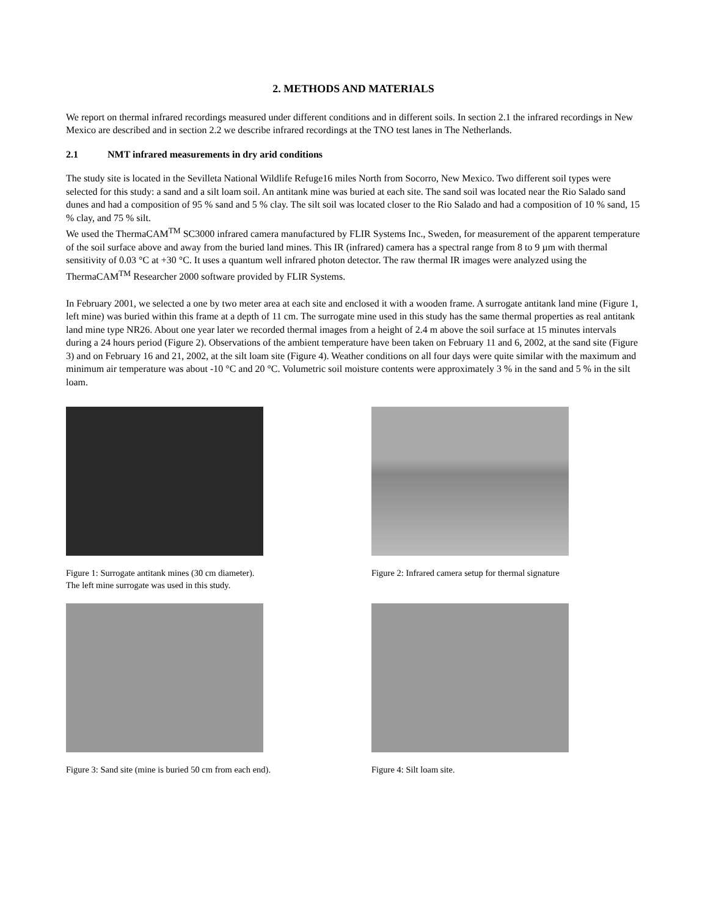2. METHODS AND MATERIALS
We report on thermal infrared recordings measured under different conditions and in different soils. In section 2.1 the infrared recordings in New Mexico are described and in section 2.2 we describe infrared recordings at the TNO test lanes in The Netherlands.
2.1 NMT infrared measurements in dry arid conditions
The study site is located in the Sevilleta National Wildlife Refuge16 miles North from Socorro, New Mexico. Two different soil types were selected for this study: a sand and a silt loam soil. An antitank mine was buried at each site. The sand soil was located near the Rio Salado sand dunes and had a composition of 95 % sand and 5 % clay. The silt soil was located closer to the Rio Salado and had a composition of 10 % sand, 15 % clay, and 75 % silt.
We used the ThermaCAM<sup>TM</sup> SC3000 infrared camera manufactured by FLIR Systems Inc., Sweden, for measurement of the apparent temperature of the soil surface above and away from the buried land mines. This IR (infrared) camera has a spectral range from 8 to 9 µm with thermal sensitivity of 0.03 °C at +30 °C. It uses a quantum well infrared photon detector. The raw thermal IR images were analyzed using the ThermaCAM<sup>TM</sup> Researcher 2000 software provided by FLIR Systems.
In February 2001, we selected a one by two meter area at each site and enclosed it with a wooden frame. A surrogate antitank land mine (Figure 1, left mine) was buried within this frame at a depth of 11 cm. The surrogate mine used in this study has the same thermal properties as real antitank land mine type NR26. About one year later we recorded thermal images from a height of 2.4 m above the soil surface at 15 minutes intervals during a 24 hours period (Figure 2). Observations of the ambient temperature have been taken on February 11 and 6, 2002, at the sand site (Figure 3) and on February 16 and 21, 2002, at the silt loam site (Figure 4). Weather conditions on all four days were quite similar with the maximum and minimum air temperature was about -10 °C and 20 °C. Volumetric soil moisture contents were approximately 3 % in the sand and 5 % in the silt loam.
Figure 1: Surrogate antitank mines (30 cm diameter).
The left mine surrogate was used in this study.
Figure 2: Infrared camera setup for thermal signature
Figure 3: Sand site (mine is buried 50 cm from each end).
Figure 4: Silt loam site.